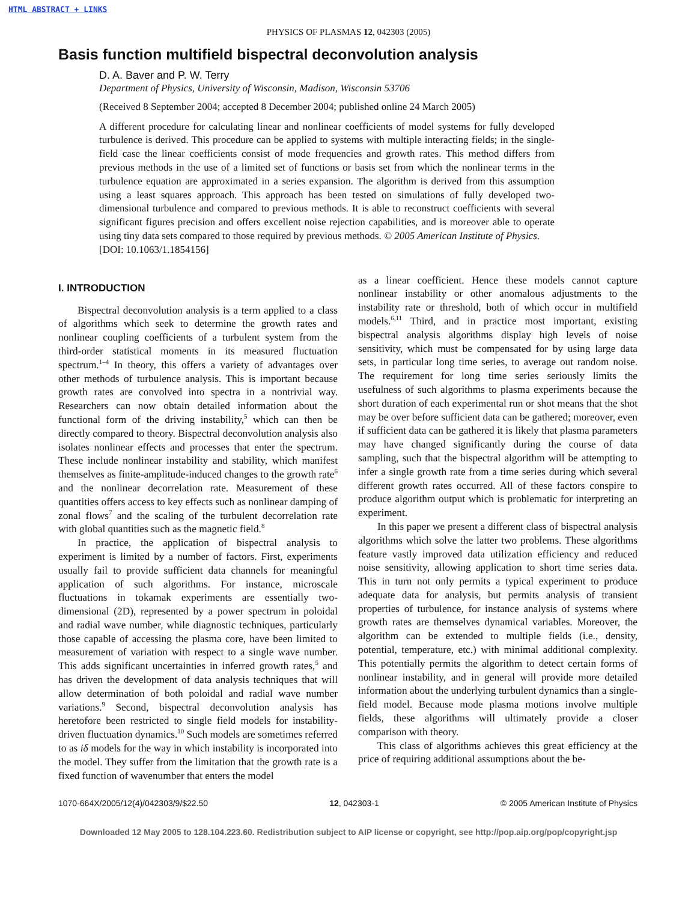HTML ABSTRACT + LINKS
PHYSICS OF PLASMAS 12, 042303 (2005)
Basis function multifield bispectral deconvolution analysis
D. A. Baver and P. W. Terry
Department of Physics, University of Wisconsin, Madison, Wisconsin 53706
(Received 8 September 2004; accepted 8 December 2004; published online 24 March 2005)
A different procedure for calculating linear and nonlinear coefficients of model systems for fully developed turbulence is derived. This procedure can be applied to systems with multiple interacting fields; in the single-field case the linear coefficients consist of mode frequencies and growth rates. This method differs from previous methods in the use of a limited set of functions or basis set from which the nonlinear terms in the turbulence equation are approximated in a series expansion. The algorithm is derived from this assumption using a least squares approach. This approach has been tested on simulations of fully developed two-dimensional turbulence and compared to previous methods. It is able to reconstruct coefficients with several significant figures precision and offers excellent noise rejection capabilities, and is moreover able to operate using tiny data sets compared to those required by previous methods. © 2005 American Institute of Physics.
[DOI: 10.1063/1.1854156]
I. INTRODUCTION
Bispectral deconvolution analysis is a term applied to a class of algorithms which seek to determine the growth rates and nonlinear coupling coefficients of a turbulent system from the third-order statistical moments in its measured fluctuation spectrum.<sup>1–4</sup> In theory, this offers a variety of advantages over other methods of turbulence analysis. This is important because growth rates are convolved into spectra in a nontrivial way. Researchers can now obtain detailed information about the functional form of the driving instability,<sup>5</sup> which can then be directly compared to theory. Bispectral deconvolution analysis also isolates nonlinear effects and processes that enter the spectrum. These include nonlinear instability and stability, which manifest themselves as finite-amplitude-induced changes to the growth rate<sup>6</sup> and the nonlinear decorrelation rate. Measurement of these quantities offers access to key effects such as nonlinear damping of zonal flows<sup>7</sup> and the scaling of the turbulent decorrelation rate with global quantities such as the magnetic field.<sup>8</sup>
In practice, the application of bispectral analysis to experiment is limited by a number of factors. First, experiments usually fail to provide sufficient data channels for meaningful application of such algorithms. For instance, microscale fluctuations in tokamak experiments are essentially two-dimensional (2D), represented by a power spectrum in poloidal and radial wave number, while diagnostic techniques, particularly those capable of accessing the plasma core, have been limited to measurement of variation with respect to a single wave number. This adds significant uncertainties in inferred growth rates,<sup>5</sup> and has driven the development of data analysis techniques that will allow determination of both poloidal and radial wave number variations.<sup>9</sup> Second, bispectral deconvolution analysis has heretofore been restricted to single field models for instability-driven fluctuation dynamics.<sup>10</sup> Such models are sometimes referred to as iδ models for the way in which instability is incorporated into the model. They suffer from the limitation that the growth rate is a fixed function of wavenumber that enters the model
as a linear coefficient. Hence these models cannot capture nonlinear instability or other anomalous adjustments to the instability rate or threshold, both of which occur in multifield models.<sup>6,11</sup> Third, and in practice most important, existing bispectral analysis algorithms display high levels of noise sensitivity, which must be compensated for by using large data sets, in particular long time series, to average out random noise. The requirement for long time series seriously limits the usefulness of such algorithms to plasma experiments because the short duration of each experimental run or shot means that the shot may be over before sufficient data can be gathered; moreover, even if sufficient data can be gathered it is likely that plasma parameters may have changed significantly during the course of data sampling, such that the bispectral algorithm will be attempting to infer a single growth rate from a time series during which several different growth rates occurred. All of these factors conspire to produce algorithm output which is problematic for interpreting an experiment.
In this paper we present a different class of bispectral analysis algorithms which solve the latter two problems. These algorithms feature vastly improved data utilization efficiency and reduced noise sensitivity, allowing application to short time series data. This in turn not only permits a typical experiment to produce adequate data for analysis, but permits analysis of transient properties of turbulence, for instance analysis of systems where growth rates are themselves dynamical variables. Moreover, the algorithm can be extended to multiple fields (i.e., density, potential, temperature, etc.) with minimal additional complexity. This potentially permits the algorithm to detect certain forms of nonlinear instability, and in general will provide more detailed information about the underlying turbulent dynamics than a single-field model. Because mode plasma motions involve multiple fields, these algorithms will ultimately provide a closer comparison with theory.
This class of algorithms achieves this great efficiency at the price of requiring additional assumptions about the be-
1070-664X/2005/12(4)/042303/9/$22.50 12, 042303-1 © 2005 American Institute of Physics
Downloaded 12 May 2005 to 128.104.223.60. Redistribution subject to AIP license or copyright, see http://pop.aip.org/pop/copyright.jsp